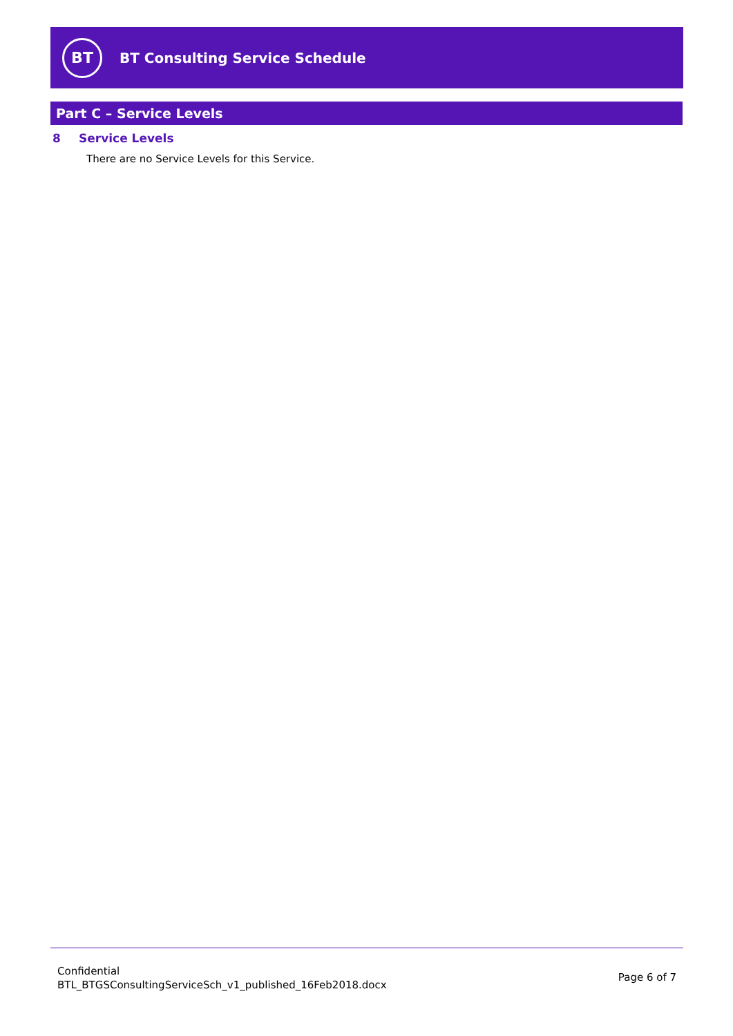BT
BT Consulting Service Schedule
Part C – Service Levels
8 Service Levels
There are no Service Levels for this Service.
Confidential
BTL_BTGSConsultingServiceSch_v1_published_16Feb2018.docx
Page 6 of 7